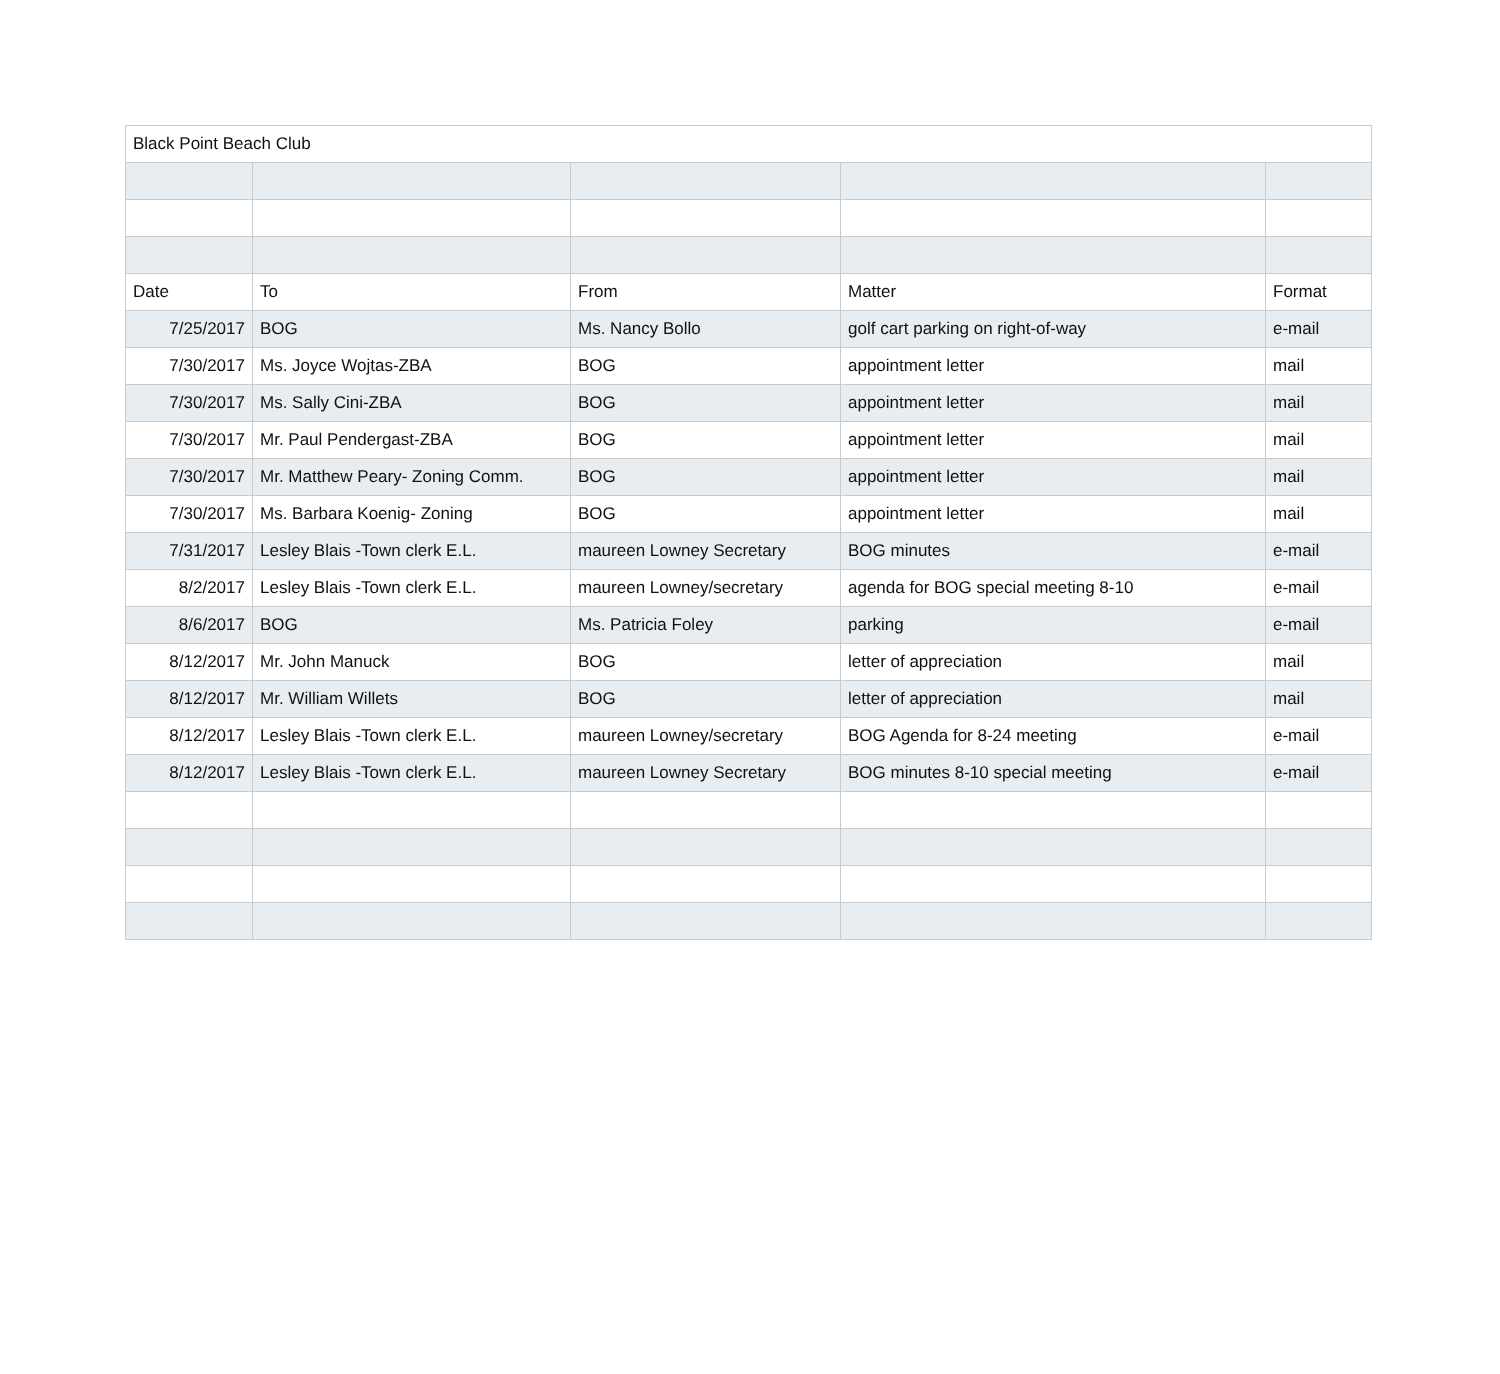| Black Point Beach Club | | | | |
| Date | To | From | Matter | Format |
| 7/25/2017 | BOG | Ms. Nancy Bollo | golf cart parking on right-of-way | e-mail |
| 7/30/2017 | Ms. Joyce Wojtas-ZBA | BOG | appointment letter | mail |
| 7/30/2017 | Ms. Sally Cini-ZBA | BOG | appointment letter | mail |
| 7/30/2017 | Mr. Paul Pendergast-ZBA | BOG | appointment letter | mail |
| 7/30/2017 | Mr. Matthew Peary- Zoning Comm. | BOG | appointment letter | mail |
| 7/30/2017 | Ms. Barbara Koenig- Zoning | BOG | appointment letter | mail |
| 7/31/2017 | Lesley Blais -Town clerk E.L. | maureen Lowney Secretary | BOG minutes | e-mail |
| 8/2/2017 | Lesley Blais -Town clerk E.L. | maureen Lowney/secretary | agenda for BOG special meeting 8-10 | e-mail |
| 8/6/2017 | BOG | Ms. Patricia Foley | parking | e-mail |
| 8/12/2017 | Mr. John Manuck | BOG | letter of appreciation | mail |
| 8/12/2017 | Mr. William Willets | BOG | letter of appreciation | mail |
| 8/12/2017 | Lesley Blais -Town clerk E.L. | maureen Lowney/secretary | BOG Agenda for 8-24 meeting | e-mail |
| 8/12/2017 | Lesley Blais -Town clerk E.L. | maureen Lowney Secretary | BOG minutes 8-10 special meeting | e-mail |